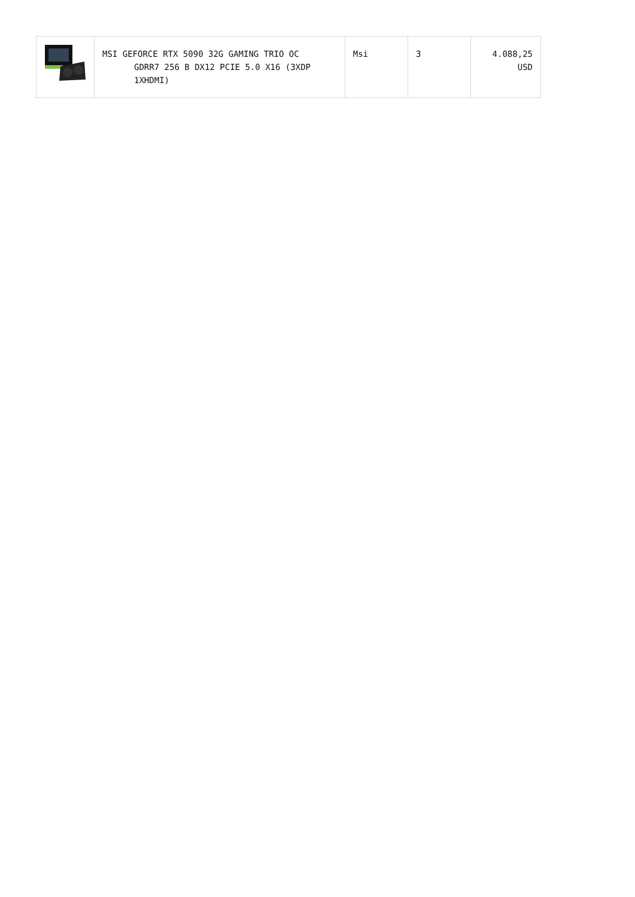| | MSI GEFORCE RTX 5090 32G GAMING TRIO OC GDRR7 256 B DX12 PCIE 5.0 X16 (3XDP 1XHDMI) | Msi | 3 | 4.088,25 USD |